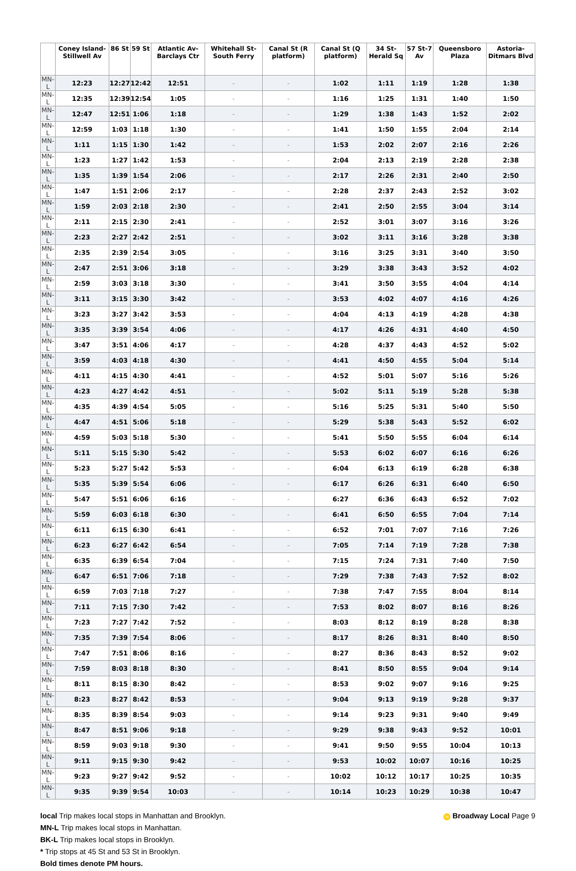| | Coney Island-Stillwell Av | 86 St | 59 St | Atlantic Av-Barclays Ctr | Whitehall St-South Ferry | Canal St (R platform) | Canal St (Q platform) | 34 St-Herald Sq | 57 St-7 Av | Queensboro Plaza | Astoria-Ditmars Blvd |
| --- | --- | --- | --- | --- | --- | --- | --- | --- | --- | --- | --- |
| MN-L | 12:23 | 12:27 | 12:42 | 12:51 | - | - | 1:02 | 1:11 | 1:19 | 1:28 | 1:38 |
| MN-L | 12:35 | 12:39 | 12:54 | 1:05 | - | - | 1:16 | 1:25 | 1:31 | 1:40 | 1:50 |
| MN-L | 12:47 | 12:51 | 1:06 | 1:18 | - | - | 1:29 | 1:38 | 1:43 | 1:52 | 2:02 |
| MN-L | 12:59 | 1:03 | 1:18 | 1:30 | - | - | 1:41 | 1:50 | 1:55 | 2:04 | 2:14 |
| MN-L | 1:11 | 1:15 | 1:30 | 1:42 | - | - | 1:53 | 2:02 | 2:07 | 2:16 | 2:26 |
| MN-L | 1:23 | 1:27 | 1:42 | 1:53 | - | - | 2:04 | 2:13 | 2:19 | 2:28 | 2:38 |
| MN-L | 1:35 | 1:39 | 1:54 | 2:06 | - | - | 2:17 | 2:26 | 2:31 | 2:40 | 2:50 |
| MN-L | 1:47 | 1:51 | 2:06 | 2:17 | - | - | 2:28 | 2:37 | 2:43 | 2:52 | 3:02 |
| MN-L | 1:59 | 2:03 | 2:18 | 2:30 | - | - | 2:41 | 2:50 | 2:55 | 3:04 | 3:14 |
| MN-L | 2:11 | 2:15 | 2:30 | 2:41 | - | - | 2:52 | 3:01 | 3:07 | 3:16 | 3:26 |
| MN-L | 2:23 | 2:27 | 2:42 | 2:51 | - | - | 3:02 | 3:11 | 3:16 | 3:28 | 3:38 |
| MN-L | 2:35 | 2:39 | 2:54 | 3:05 | - | - | 3:16 | 3:25 | 3:31 | 3:40 | 3:50 |
| MN-L | 2:47 | 2:51 | 3:06 | 3:18 | - | - | 3:29 | 3:38 | 3:43 | 3:52 | 4:02 |
| MN-L | 2:59 | 3:03 | 3:18 | 3:30 | - | - | 3:41 | 3:50 | 3:55 | 4:04 | 4:14 |
| MN-L | 3:11 | 3:15 | 3:30 | 3:42 | - | - | 3:53 | 4:02 | 4:07 | 4:16 | 4:26 |
| MN-L | 3:23 | 3:27 | 3:42 | 3:53 | - | - | 4:04 | 4:13 | 4:19 | 4:28 | 4:38 |
| MN-L | 3:35 | 3:39 | 3:54 | 4:06 | - | - | 4:17 | 4:26 | 4:31 | 4:40 | 4:50 |
| MN-L | 3:47 | 3:51 | 4:06 | 4:17 | - | - | 4:28 | 4:37 | 4:43 | 4:52 | 5:02 |
| MN-L | 3:59 | 4:03 | 4:18 | 4:30 | - | - | 4:41 | 4:50 | 4:55 | 5:04 | 5:14 |
| MN-L | 4:11 | 4:15 | 4:30 | 4:41 | - | - | 4:52 | 5:01 | 5:07 | 5:16 | 5:26 |
| MN-L | 4:23 | 4:27 | 4:42 | 4:51 | - | - | 5:02 | 5:11 | 5:19 | 5:28 | 5:38 |
| MN-L | 4:35 | 4:39 | 4:54 | 5:05 | - | - | 5:16 | 5:25 | 5:31 | 5:40 | 5:50 |
| MN-L | 4:47 | 4:51 | 5:06 | 5:18 | - | - | 5:29 | 5:38 | 5:43 | 5:52 | 6:02 |
| MN-L | 4:59 | 5:03 | 5:18 | 5:30 | - | - | 5:41 | 5:50 | 5:55 | 6:04 | 6:14 |
| MN-L | 5:11 | 5:15 | 5:30 | 5:42 | - | - | 5:53 | 6:02 | 6:07 | 6:16 | 6:26 |
| MN-L | 5:23 | 5:27 | 5:42 | 5:53 | - | - | 6:04 | 6:13 | 6:19 | 6:28 | 6:38 |
| MN-L | 5:35 | 5:39 | 5:54 | 6:06 | - | - | 6:17 | 6:26 | 6:31 | 6:40 | 6:50 |
| MN-L | 5:47 | 5:51 | 6:06 | 6:16 | - | - | 6:27 | 6:36 | 6:43 | 6:52 | 7:02 |
| MN-L | 5:59 | 6:03 | 6:18 | 6:30 | - | - | 6:41 | 6:50 | 6:55 | 7:04 | 7:14 |
| MN-L | 6:11 | 6:15 | 6:30 | 6:41 | - | - | 6:52 | 7:01 | 7:07 | 7:16 | 7:26 |
| MN-L | 6:23 | 6:27 | 6:42 | 6:54 | - | - | 7:05 | 7:14 | 7:19 | 7:28 | 7:38 |
| MN-L | 6:35 | 6:39 | 6:54 | 7:04 | - | - | 7:15 | 7:24 | 7:31 | 7:40 | 7:50 |
| MN-L | 6:47 | 6:51 | 7:06 | 7:18 | - | - | 7:29 | 7:38 | 7:43 | 7:52 | 8:02 |
| MN-L | 6:59 | 7:03 | 7:18 | 7:27 | - | - | 7:38 | 7:47 | 7:55 | 8:04 | 8:14 |
| MN-L | 7:11 | 7:15 | 7:30 | 7:42 | - | - | 7:53 | 8:02 | 8:07 | 8:16 | 8:26 |
| MN-L | 7:23 | 7:27 | 7:42 | 7:52 | - | - | 8:03 | 8:12 | 8:19 | 8:28 | 8:38 |
| MN-L | 7:35 | 7:39 | 7:54 | 8:06 | - | - | 8:17 | 8:26 | 8:31 | 8:40 | 8:50 |
| MN-L | 7:47 | 7:51 | 8:06 | 8:16 | - | - | 8:27 | 8:36 | 8:43 | 8:52 | 9:02 |
| MN-L | 7:59 | 8:03 | 8:18 | 8:30 | - | - | 8:41 | 8:50 | 8:55 | 9:04 | 9:14 |
| MN-L | 8:11 | 8:15 | 8:30 | 8:42 | - | - | 8:53 | 9:02 | 9:07 | 9:16 | 9:25 |
| MN-L | 8:23 | 8:27 | 8:42 | 8:53 | - | - | 9:04 | 9:13 | 9:19 | 9:28 | 9:37 |
| MN-L | 8:35 | 8:39 | 8:54 | 9:03 | - | - | 9:14 | 9:23 | 9:31 | 9:40 | 9:49 |
| MN-L | 8:47 | 8:51 | 9:06 | 9:18 | - | - | 9:29 | 9:38 | 9:43 | 9:52 | 10:01 |
| MN-L | 8:59 | 9:03 | 9:18 | 9:30 | - | - | 9:41 | 9:50 | 9:55 | 10:04 | 10:13 |
| MN-L | 9:11 | 9:15 | 9:30 | 9:42 | - | - | 9:53 | 10:02 | 10:07 | 10:16 | 10:25 |
| MN-L | 9:23 | 9:27 | 9:42 | 9:52 | - | - | 10:02 | 10:12 | 10:17 | 10:25 | 10:35 |
| MN-L | 9:35 | 9:39 | 9:54 | 10:03 | - | - | 10:14 | 10:23 | 10:29 | 10:38 | 10:47 |
local Trip makes local stops in Manhattan and Brooklyn.
MN-L Trip makes local stops in Manhattan.
BK-L Trip makes local stops in Brooklyn.
* Trip stops at 45 St and 53 St in Brooklyn.
Bold times denote PM hours.
N Broadway Local Page 9